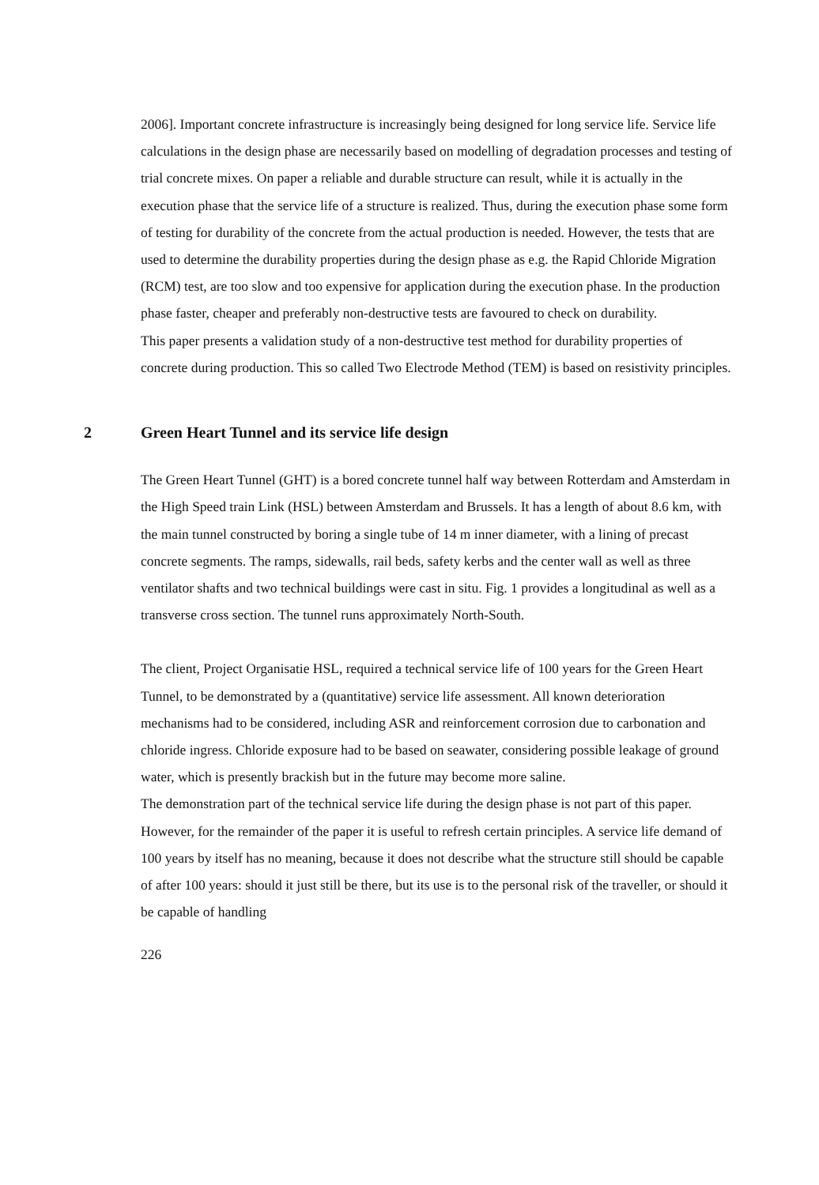2006]. Important concrete infrastructure is increasingly being designed for long service life. Service life calculations in the design phase are necessarily based on modelling of degradation processes and testing of trial concrete mixes. On paper a reliable and durable structure can result, while it is actually in the execution phase that the service life of a structure is realized. Thus, during the execution phase some form of testing for durability of the concrete from the actual production is needed. However, the tests that are used to determine the durability properties during the design phase as e.g. the Rapid Chloride Migration (RCM) test, are too slow and too expensive for application during the execution phase. In the production phase faster, cheaper and preferably non-destructive tests are favoured to check on durability.
This paper presents a validation study of a non-destructive test method for durability properties of concrete during production. This so called Two Electrode Method (TEM) is based on resistivity principles.
2 Green Heart Tunnel and its service life design
The Green Heart Tunnel (GHT) is a bored concrete tunnel half way between Rotterdam and Amsterdam in the High Speed train Link (HSL) between Amsterdam and Brussels. It has a length of about 8.6 km, with the main tunnel constructed by boring a single tube of 14 m inner diameter, with a lining of precast concrete segments. The ramps, sidewalls, rail beds, safety kerbs and the center wall as well as three ventilator shafts and two technical buildings were cast in situ. Fig. 1 provides a longitudinal as well as a transverse cross section. The tunnel runs approximately North-South.
The client, Project Organisatie HSL, required a technical service life of 100 years for the Green Heart Tunnel, to be demonstrated by a (quantitative) service life assessment. All known deterioration mechanisms had to be considered, including ASR and reinforcement corrosion due to carbonation and chloride ingress. Chloride exposure had to be based on seawater, considering possible leakage of ground water, which is presently brackish but in the future may become more saline.
The demonstration part of the technical service life during the design phase is not part of this paper. However, for the remainder of the paper it is useful to refresh certain principles. A service life demand of 100 years by itself has no meaning, because it does not describe what the structure still should be capable of after 100 years: should it just still be there, but its use is to the personal risk of the traveller, or should it be capable of handling
226